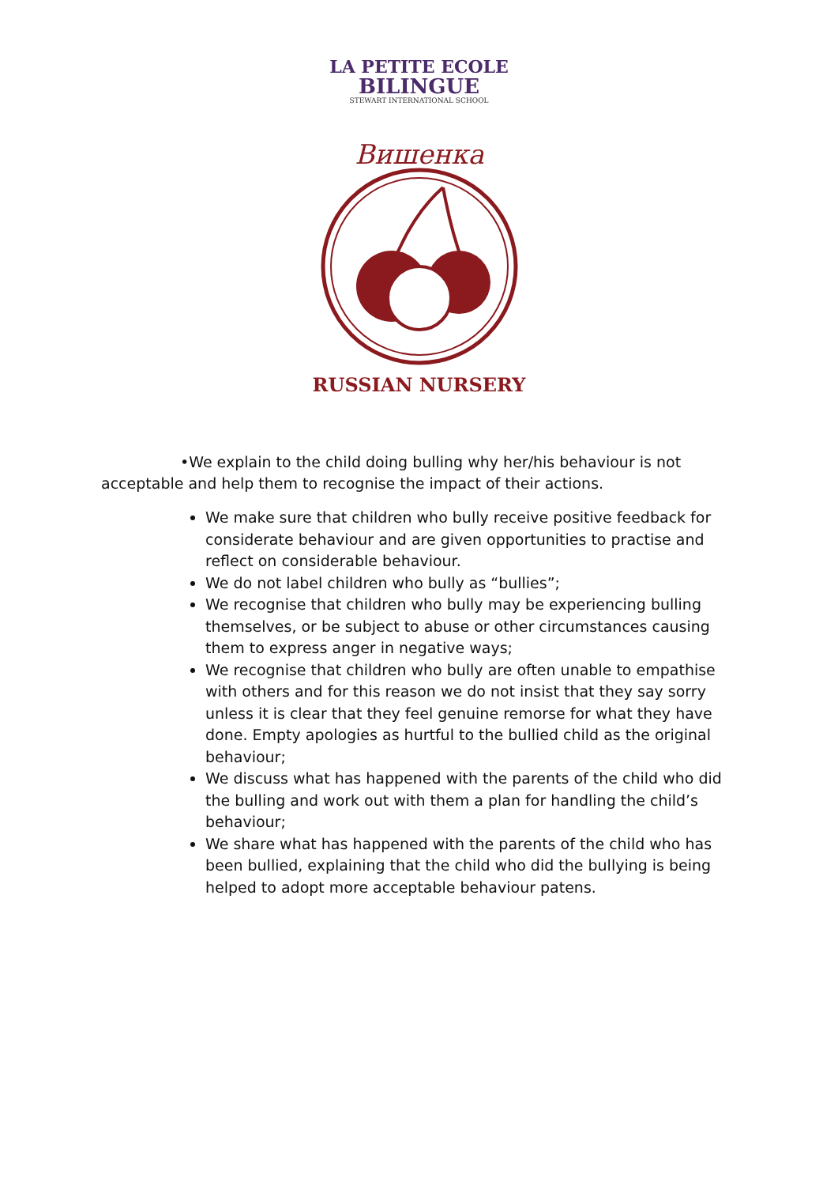LA PETITE ECOLE
BILINGUE
STEWART INTERNATIONAL SCHOOL
Вишенка
RUSSIAN NURSERY
•We explain to the child doing bulling why her/his behaviour is not acceptable and help them to recognise the impact of their actions.
We make sure that children who bully receive positive feedback for considerate behaviour and are given opportunities to practise and reflect on considerable behaviour.
We do not label children who bully as “bullies”;
We recognise that children who bully may be experiencing bulling themselves, or be subject to abuse or other circumstances causing them to express anger in negative ways;
We recognise that children who bully are often unable to empathise with others and for this reason we do not insist that they say sorry unless it is clear that they feel genuine remorse for what they have done. Empty apologies as hurtful to the bullied child as the original behaviour;
We discuss what has happened with the parents of the child who did the bulling and work out with them a plan for handling the child’s behaviour;
We share what has happened with the parents of the child who has been bullied, explaining that the child who did the bullying is being helped to adopt more acceptable behaviour patens.